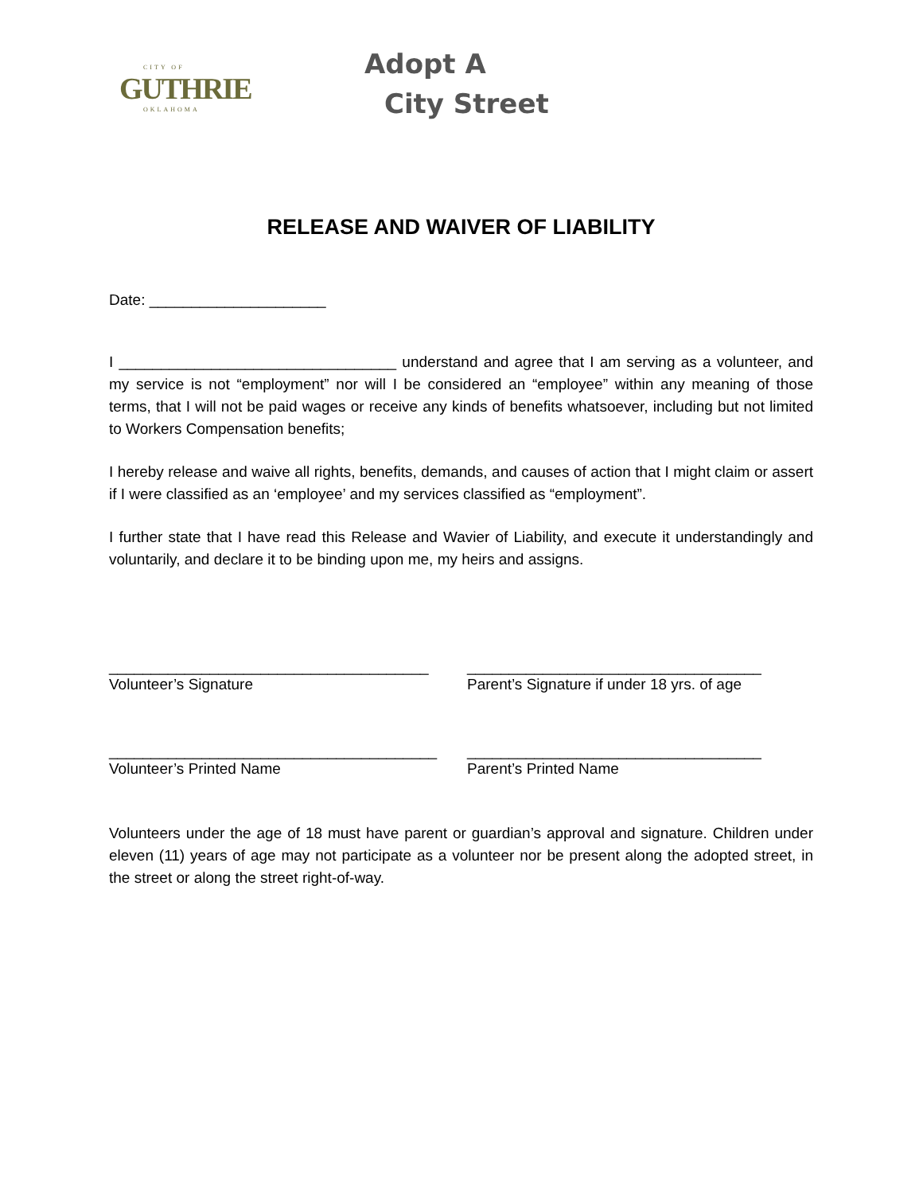CITY OF
GUTHRIE
OKLAHOMA
Adopt A
City Street
RELEASE AND WAIVER OF LIABILITY
Date: _____________________
I _________________________________ understand and agree that I am serving as a volunteer, and my service is not “employment” nor will I be considered an “employee” within any meaning of those terms, that I will not be paid wages or receive any kinds of benefits whatsoever, including but not limited to Workers Compensation benefits;
I hereby release and waive all rights, benefits, demands, and causes of action that I might claim or assert if I were classified as an ‘employee’ and my services classified as “employment”.
I further state that I have read this Release and Wavier of Liability, and execute it understandingly and voluntarily, and declare it to be binding upon me, my heirs and assigns.
______________________________________
Volunteer’s Signature
___________________________________
Parent’s Signature if under 18 yrs. of age
_______________________________________
Volunteer’s Printed Name
___________________________________
Parent’s Printed Name
Volunteers under the age of 18 must have parent or guardian’s approval and signature. Children under eleven (11) years of age may not participate as a volunteer nor be present along the adopted street, in the street or along the street right-of-way.